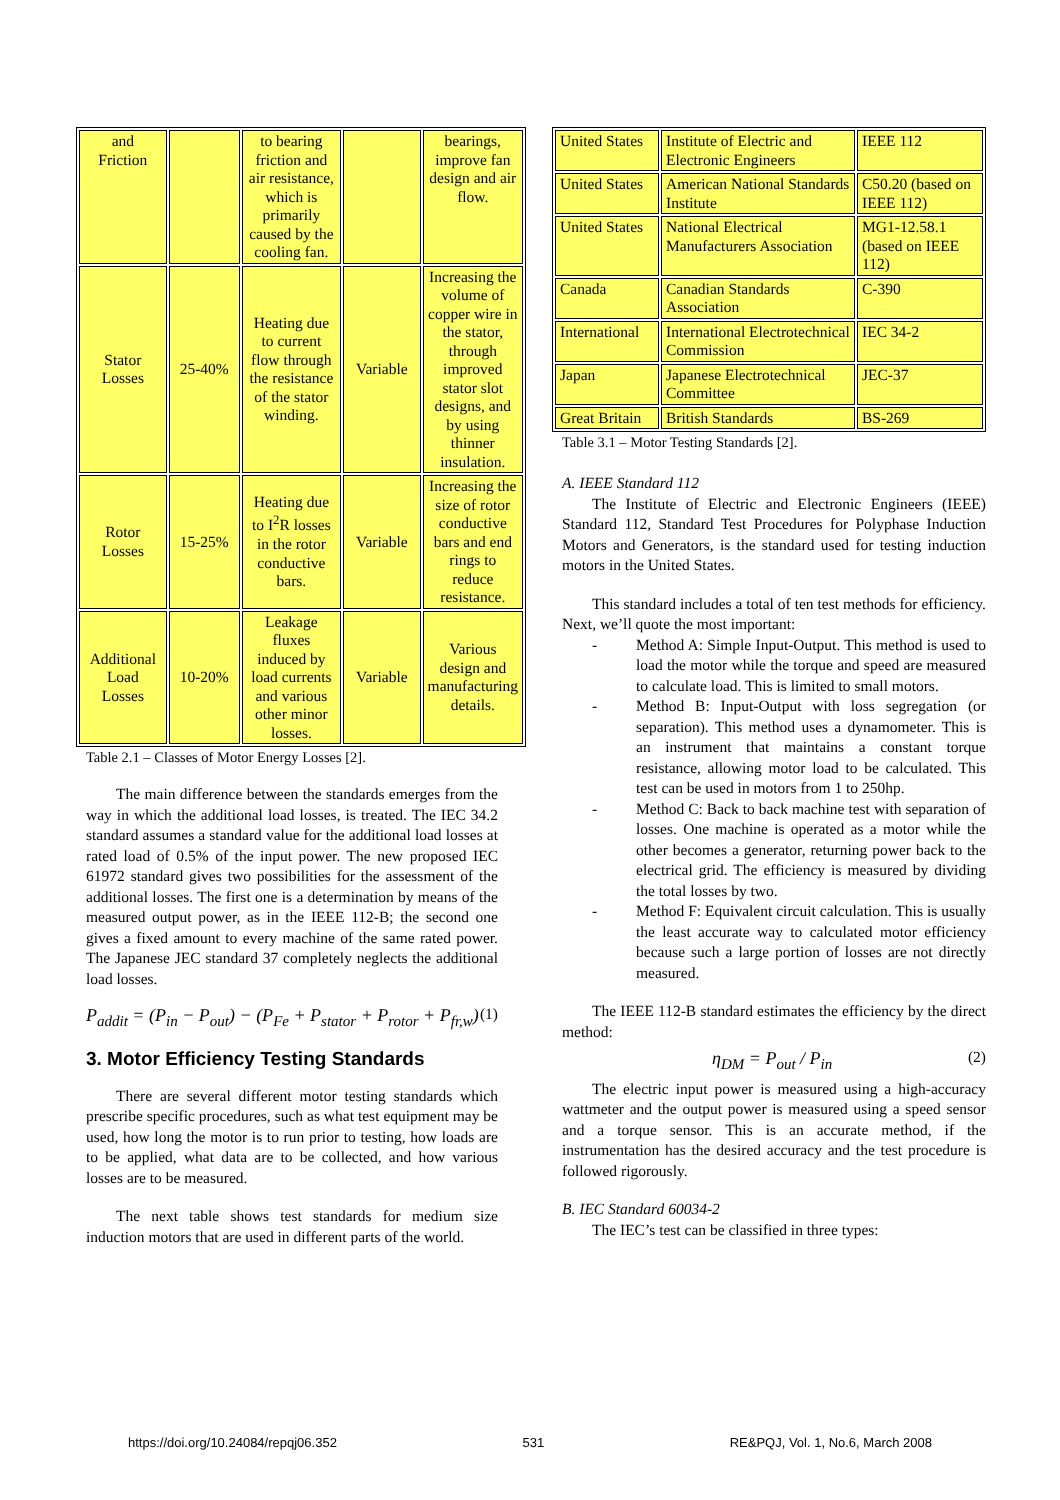| and Friction | | to bearing friction and air resistance, which is primarily caused by the cooling fan. | | bearings, improve fan design and air flow. |
| Stator Losses | 25-40% | Heating due to current flow through the resistance of the stator winding. | Variable | Increasing the volume of copper wire in the stator, through improved stator slot designs, and by using thinner insulation. |
| Rotor Losses | 15-25% | Heating due to I<sup>2</sup>R losses in the rotor conductive bars. | Variable | Increasing the size of rotor conductive bars and end rings to reduce resistance. |
| Additional Load Losses | 10-20% | Leakage fluxes induced by load currents and various other minor losses. | Variable | Various design and manufacturing details. |
Table 2.1 – Classes of Motor Energy Losses [2].
The main difference between the standards emerges from the way in which the additional load losses, is treated. The IEC 34.2 standard assumes a standard value for the additional load losses at rated load of 0.5% of the input power. The new proposed IEC 61972 standard gives two possibilities for the assessment of the additional losses. The first one is a determination by means of the measured output power, as in the IEEE 112-B; the second one gives a fixed amount to every machine of the same rated power. The Japanese JEC standard 37 completely neglects the additional load losses.
P<sub>addit</sub> = (P<sub>in</sub> − P<sub>out</sub>) − (P<sub>Fe</sub> + P<sub>stator</sub> + P<sub>rotor</sub> + P<sub>fr,w</sub>) (1)
3. Motor Efficiency Testing Standards
There are several different motor testing standards which prescribe specific procedures, such as what test equipment may be used, how long the motor is to run prior to testing, how loads are to be applied, what data are to be collected, and how various losses are to be measured.
The next table shows test standards for medium size induction motors that are used in different parts of the world.
| United States | Institute of Electric and Electronic Engineers | IEEE 112 |
| United States | American National Standards Institute | C50.20 (based on IEEE 112) |
| United States | National Electrical Manufacturers Association | MG1-12.58.1 (based on IEEE 112) |
| Canada | Canadian Standards Association | C-390 |
| International | International Electrotechnical Commission | IEC 34-2 |
| Japan | Japanese Electrotechnical Committee | JEC-37 |
| Great Britain | British Standards | BS-269 |
Table 3.1 – Motor Testing Standards [2].
A. IEEE Standard 112
The Institute of Electric and Electronic Engineers (IEEE) Standard 112, Standard Test Procedures for Polyphase Induction Motors and Generators, is the standard used for testing induction motors in the United States.
This standard includes a total of ten test methods for efficiency. Next, we’ll quote the most important:
- Method A: Simple Input-Output. This method is used to load the motor while the torque and speed are measured to calculate load. This is limited to small motors.
- Method B: Input-Output with loss segregation (or separation). This method uses a dynamometer. This is an instrument that maintains a constant torque resistance, allowing motor load to be calculated. This test can be used in motors from 1 to 250hp.
- Method C: Back to back machine test with separation of losses. One machine is operated as a motor while the other becomes a generator, returning power back to the electrical grid. The efficiency is measured by dividing the total losses by two.
- Method F: Equivalent circuit calculation. This is usually the least accurate way to calculated motor efficiency because such a large portion of losses are not directly measured.
The IEEE 112-B standard estimates the efficiency by the direct method:
η<sub>DM</sub> = P<sub>out</sub> / P<sub>in</sub> (2)
The electric input power is measured using a high-accuracy wattmeter and the output power is measured using a speed sensor and a torque sensor. This is an accurate method, if the instrumentation has the desired accuracy and the test procedure is followed rigorously.
B. IEC Standard 60034-2
The IEC’s test can be classified in three types:
https://doi.org/10.24084/repqj06.352 531 RE&PQJ, Vol. 1, No.6, March 2008